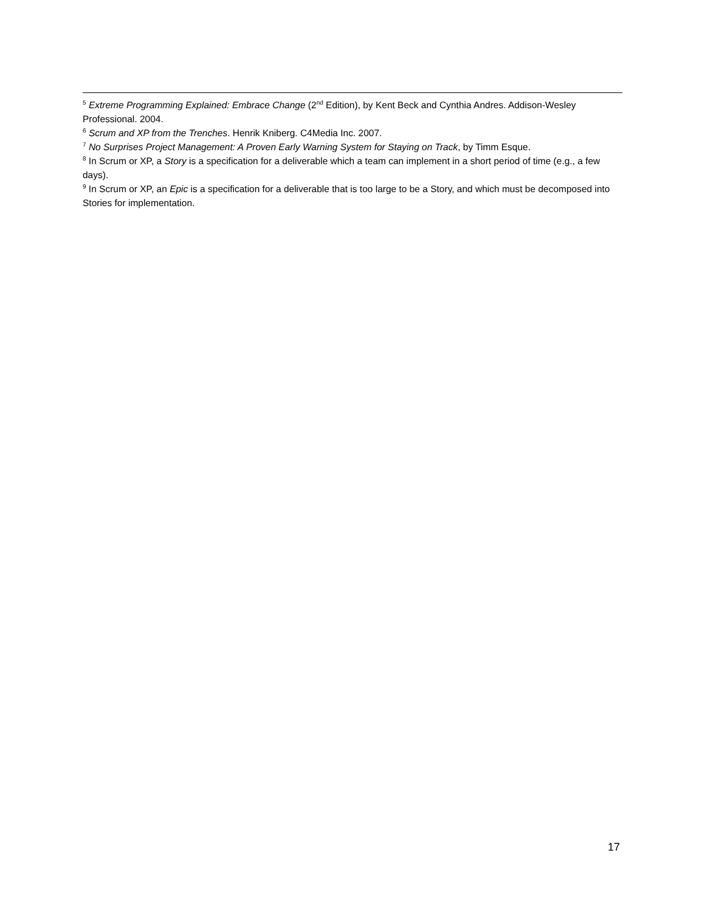<sup>5</sup> Extreme Programming Explained: Embrace Change (2<sup>nd</sup> Edition), by Kent Beck and Cynthia Andres. Addison-Wesley Professional. 2004.
<sup>6</sup> Scrum and XP from the Trenches. Henrik Kniberg. C4Media Inc. 2007.
<sup>7</sup> No Surprises Project Management: A Proven Early Warning System for Staying on Track, by Timm Esque.
<sup>8</sup> In Scrum or XP, a Story is a specification for a deliverable which a team can implement in a short period of time (e.g., a few days).
<sup>9</sup> In Scrum or XP, an Epic is a specification for a deliverable that is too large to be a Story, and which must be decomposed into Stories for implementation.
17